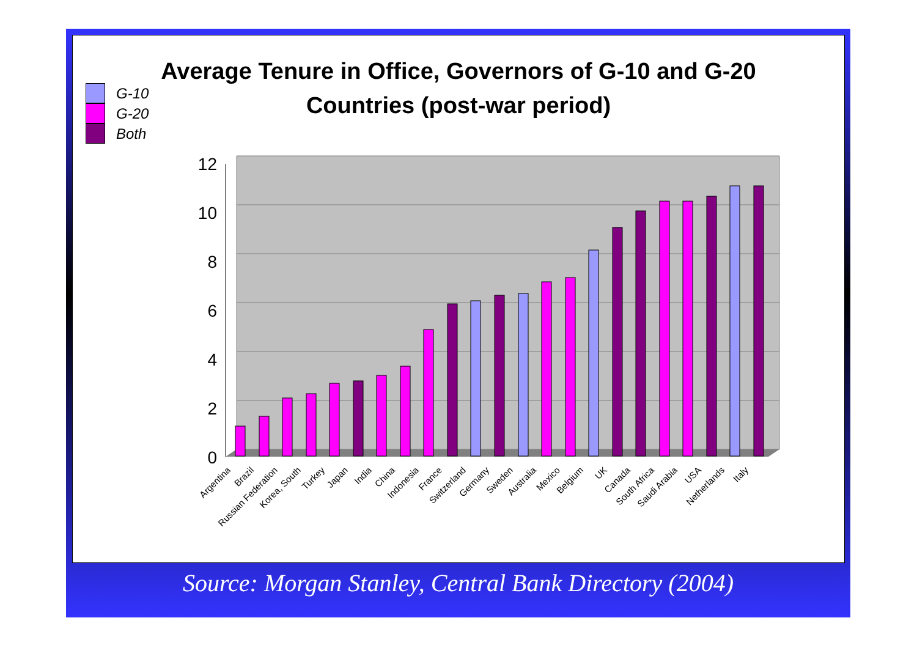Average Tenure in Office, Governors of G-10 and G-20 Countries (post-war period)
G-10
G-20
Both
12
10
8
6
4
2
0
Argentina
Brazil
Russian Federation
Korea, South
Turkey
Japan
India
China
Indonesia
France
Switzerland
Germany
Sweden
Australia
Mexico
Belgium
UK
Canada
South Africa
Saudi Arabia
USA
Netherlands
Italy
Source: Morgan Stanley, Central Bank Directory (2004)